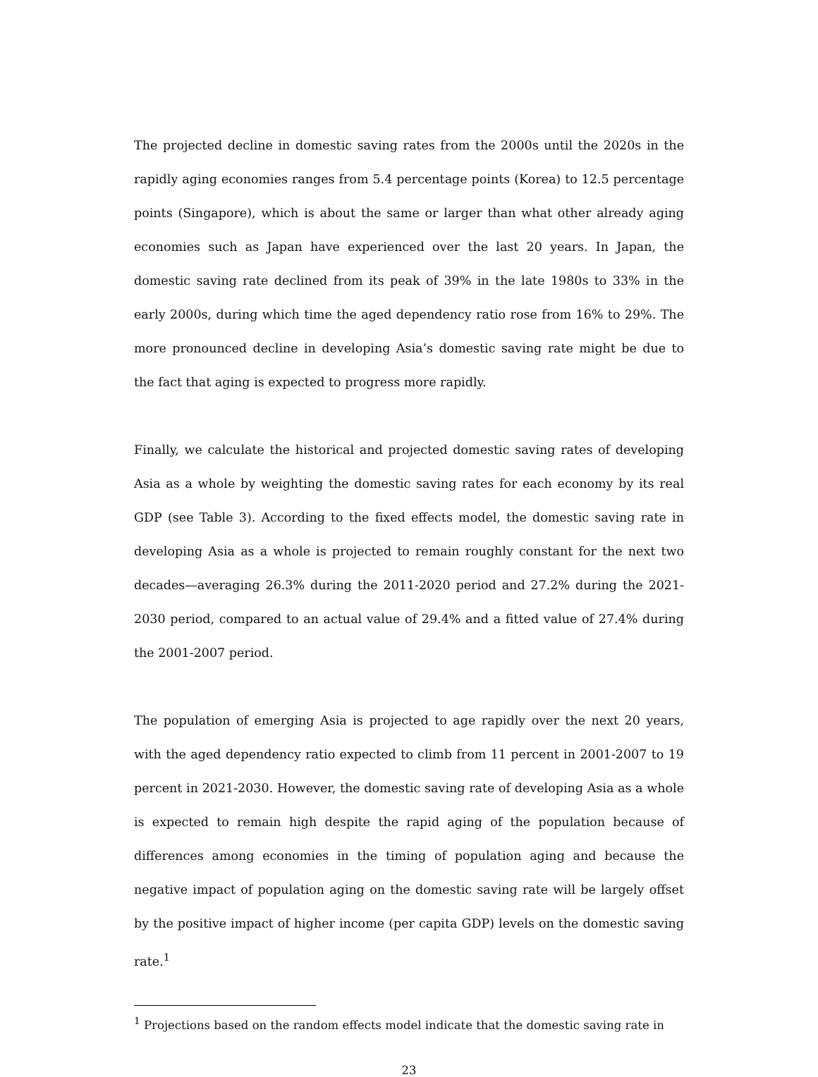The projected decline in domestic saving rates from the 2000s until the 2020s in the rapidly aging economies ranges from 5.4 percentage points (Korea) to 12.5 percentage points (Singapore), which is about the same or larger than what other already aging economies such as Japan have experienced over the last 20 years. In Japan, the domestic saving rate declined from its peak of 39% in the late 1980s to 33% in the early 2000s, during which time the aged dependency ratio rose from 16% to 29%. The more pronounced decline in developing Asia’s domestic saving rate might be due to the fact that aging is expected to progress more rapidly.
Finally, we calculate the historical and projected domestic saving rates of developing Asia as a whole by weighting the domestic saving rates for each economy by its real GDP (see Table 3). According to the fixed effects model, the domestic saving rate in developing Asia as a whole is projected to remain roughly constant for the next two decades—averaging 26.3% during the 2011-2020 period and 27.2% during the 2021-2030 period, compared to an actual value of 29.4% and a fitted value of 27.4% during the 2001-2007 period.
The population of emerging Asia is projected to age rapidly over the next 20 years, with the aged dependency ratio expected to climb from 11 percent in 2001-2007 to 19 percent in 2021-2030. However, the domestic saving rate of developing Asia as a whole is expected to remain high despite the rapid aging of the population because of differences among economies in the timing of population aging and because the negative impact of population aging on the domestic saving rate will be largely offset by the positive impact of higher income (per capita GDP) levels on the domestic saving rate.<sup>1</sup>
<sup>1</sup> Projections based on the random effects model indicate that the domestic saving rate in
23